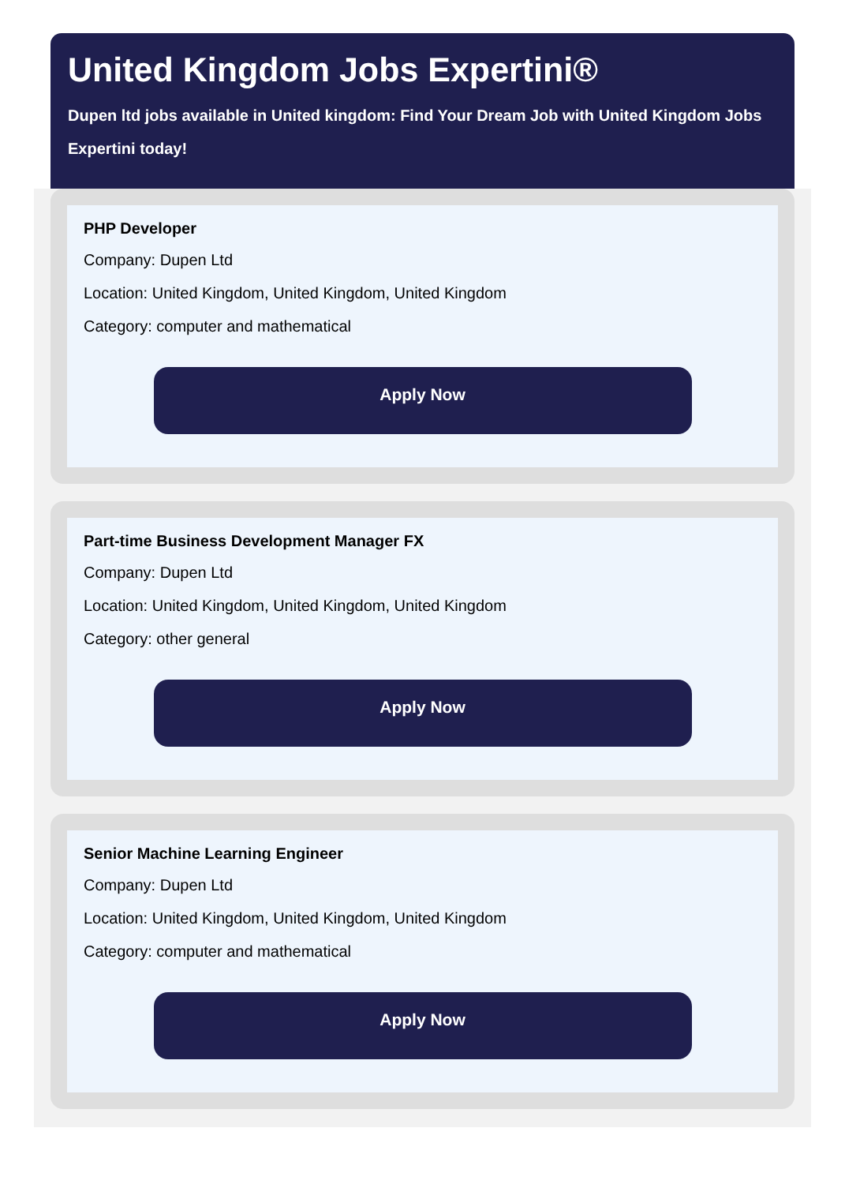United Kingdom Jobs Expertini®
Dupen ltd jobs available in United kingdom: Find Your Dream Job with United Kingdom Jobs Expertini today!
PHP Developer
Company: Dupen Ltd
Location: United Kingdom, United Kingdom, United Kingdom
Category: computer and mathematical
Apply Now
Part-time Business Development Manager FX
Company: Dupen Ltd
Location: United Kingdom, United Kingdom, United Kingdom
Category: other general
Apply Now
Senior Machine Learning Engineer
Company: Dupen Ltd
Location: United Kingdom, United Kingdom, United Kingdom
Category: computer and mathematical
Apply Now